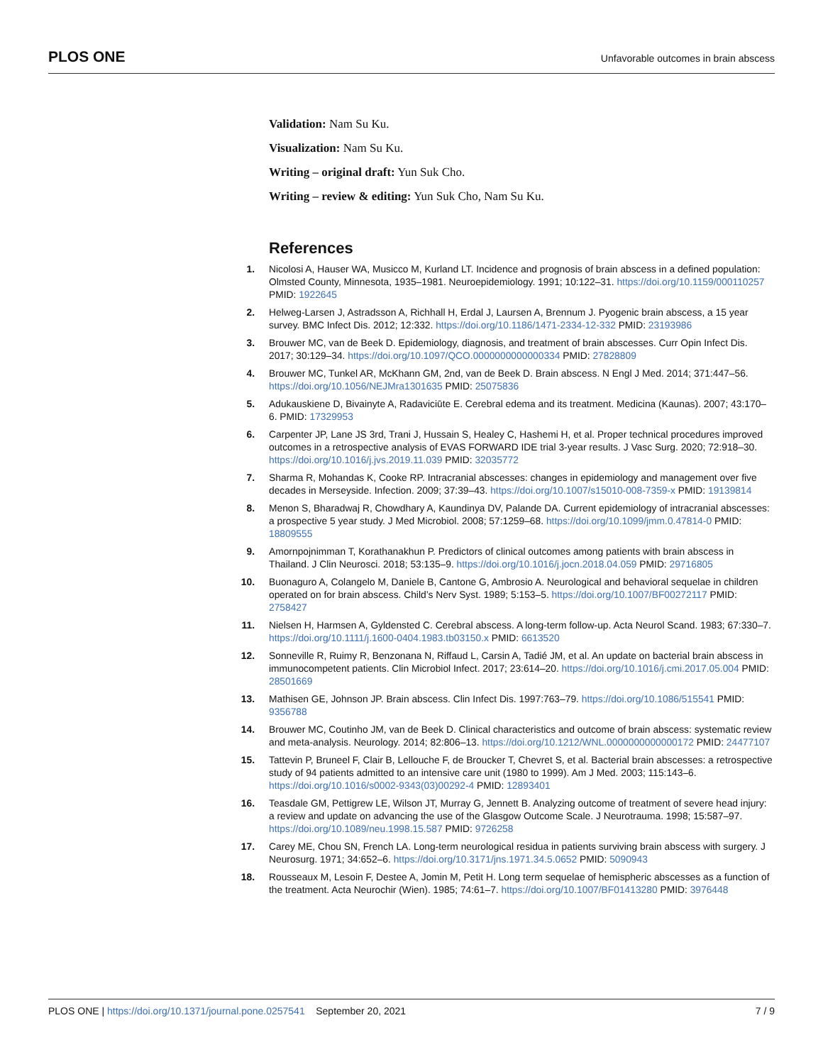PLOS ONE Unfavorable outcomes in brain abscess
Validation: Nam Su Ku.
Visualization: Nam Su Ku.
Writing – original draft: Yun Suk Cho.
Writing – review & editing: Yun Suk Cho, Nam Su Ku.
References
1. Nicolosi A, Hauser WA, Musicco M, Kurland LT. Incidence and prognosis of brain abscess in a defined population: Olmsted County, Minnesota, 1935–1981. Neuroepidemiology. 1991; 10:122–31. https://doi.org/10.1159/000110257 PMID: 1922645
2. Helweg-Larsen J, Astradsson A, Richhall H, Erdal J, Laursen A, Brennum J. Pyogenic brain abscess, a 15 year survey. BMC Infect Dis. 2012; 12:332. https://doi.org/10.1186/1471-2334-12-332 PMID: 23193986
3. Brouwer MC, van de Beek D. Epidemiology, diagnosis, and treatment of brain abscesses. Curr Opin Infect Dis. 2017; 30:129–34. https://doi.org/10.1097/QCO.0000000000000334 PMID: 27828809
4. Brouwer MC, Tunkel AR, McKhann GM, 2nd, van de Beek D. Brain abscess. N Engl J Med. 2014; 371:447–56. https://doi.org/10.1056/NEJMra1301635 PMID: 25075836
5. Adukauskiene D, Bivainyte A, Radaviciūte E. Cerebral edema and its treatment. Medicina (Kaunas). 2007; 43:170–6. PMID: 17329953
6. Carpenter JP, Lane JS 3rd, Trani J, Hussain S, Healey C, Hashemi H, et al. Proper technical procedures improved outcomes in a retrospective analysis of EVAS FORWARD IDE trial 3-year results. J Vasc Surg. 2020; 72:918–30. https://doi.org/10.1016/j.jvs.2019.11.039 PMID: 32035772
7. Sharma R, Mohandas K, Cooke RP. Intracranial abscesses: changes in epidemiology and management over five decades in Merseyside. Infection. 2009; 37:39–43. https://doi.org/10.1007/s15010-008-7359-x PMID: 19139814
8. Menon S, Bharadwaj R, Chowdhary A, Kaundinya DV, Palande DA. Current epidemiology of intracranial abscesses: a prospective 5 year study. J Med Microbiol. 2008; 57:1259–68. https://doi.org/10.1099/jmm.0.47814-0 PMID: 18809555
9. Amornpojnimman T, Korathanakhun P. Predictors of clinical outcomes among patients with brain abscess in Thailand. J Clin Neurosci. 2018; 53:135–9. https://doi.org/10.1016/j.jocn.2018.04.059 PMID: 29716805
10. Buonaguro A, Colangelo M, Daniele B, Cantone G, Ambrosio A. Neurological and behavioral sequelae in children operated on for brain abscess. Child’s Nerv Syst. 1989; 5:153–5. https://doi.org/10.1007/BF00272117 PMID: 2758427
11. Nielsen H, Harmsen A, Gyldensted C. Cerebral abscess. A long-term follow-up. Acta Neurol Scand. 1983; 67:330–7. https://doi.org/10.1111/j.1600-0404.1983.tb03150.x PMID: 6613520
12. Sonneville R, Ruimy R, Benzonana N, Riffaud L, Carsin A, Tadié JM, et al. An update on bacterial brain abscess in immunocompetent patients. Clin Microbiol Infect. 2017; 23:614–20. https://doi.org/10.1016/j.cmi.2017.05.004 PMID: 28501669
13. Mathisen GE, Johnson JP. Brain abscess. Clin Infect Dis. 1997:763–79. https://doi.org/10.1086/515541 PMID: 9356788
14. Brouwer MC, Coutinho JM, van de Beek D. Clinical characteristics and outcome of brain abscess: systematic review and meta-analysis. Neurology. 2014; 82:806–13. https://doi.org/10.1212/WNL.0000000000000172 PMID: 24477107
15. Tattevin P, Bruneel F, Clair B, Lellouche F, de Broucker T, Chevret S, et al. Bacterial brain abscesses: a retrospective study of 94 patients admitted to an intensive care unit (1980 to 1999). Am J Med. 2003; 115:143–6. https://doi.org/10.1016/s0002-9343(03)00292-4 PMID: 12893401
16. Teasdale GM, Pettigrew LE, Wilson JT, Murray G, Jennett B. Analyzing outcome of treatment of severe head injury: a review and update on advancing the use of the Glasgow Outcome Scale. J Neurotrauma. 1998; 15:587–97. https://doi.org/10.1089/neu.1998.15.587 PMID: 9726258
17. Carey ME, Chou SN, French LA. Long-term neurological residua in patients surviving brain abscess with surgery. J Neurosurg. 1971; 34:652–6. https://doi.org/10.3171/jns.1971.34.5.0652 PMID: 5090943
18. Rousseaux M, Lesoin F, Destee A, Jomin M, Petit H. Long term sequelae of hemispheric abscesses as a function of the treatment. Acta Neurochir (Wien). 1985; 74:61–7. https://doi.org/10.1007/BF01413280 PMID: 3976448
PLOS ONE | https://doi.org/10.1371/journal.pone.0257541 September 20, 2021 7 / 9